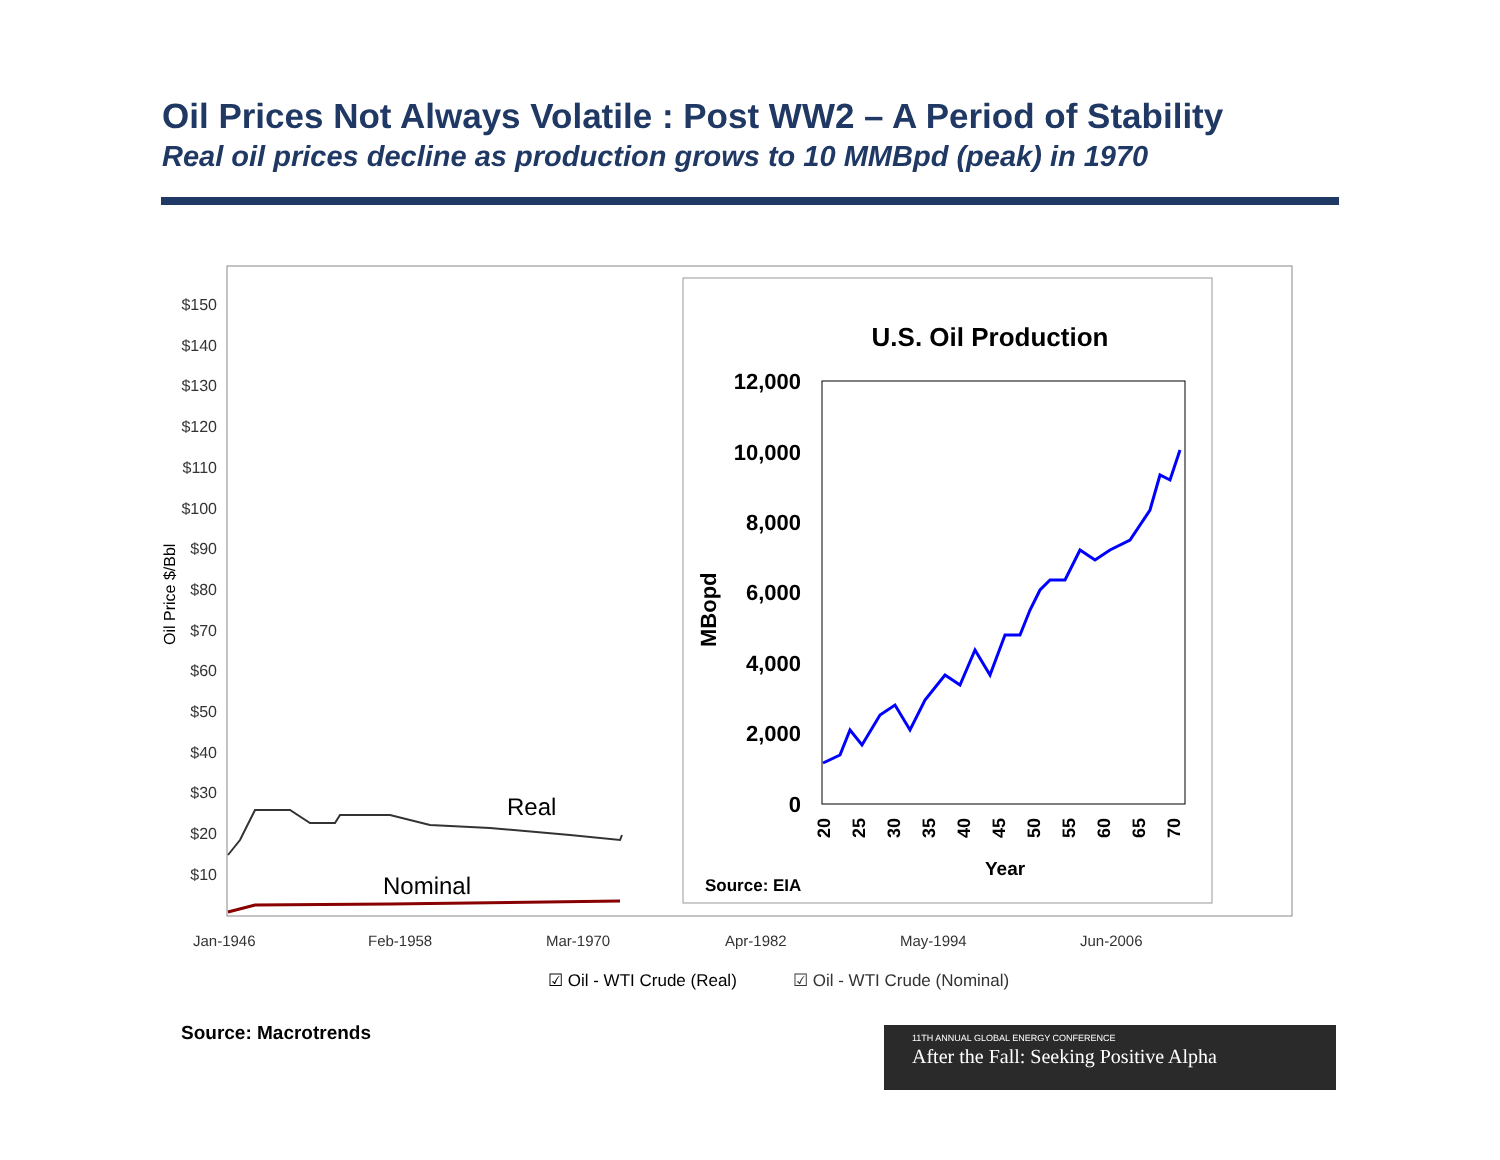Oil Prices Not Always Volatile : Post WW2 – A Period of Stability
Real oil prices decline as production grows to 10 MMBpd (peak) in 1970
$150
$140
$130
$120
$110
$100
$90
$80
$70
$60
$50
$40
$30
$20
$10
Oil Price $/Bbl
Real
Nominal
Jan-1946
Feb-1958
Mar-1970
Apr-1982
May-1994
Jun-2006
☑ Oil - WTI Crude (Real)
☑ Oil - WTI Crude (Nominal)
U.S. Oil Production
12,000
10,000
8,000
6,000
4,000
2,000
0
MBopd
20
25
30
35
40
45
50
55
60
65
70
Year
Source: EIA
Source: Macrotrends
11TH ANNUAL GLOBAL ENERGY CONFERENCE
After the Fall: Seeking Positive Alpha